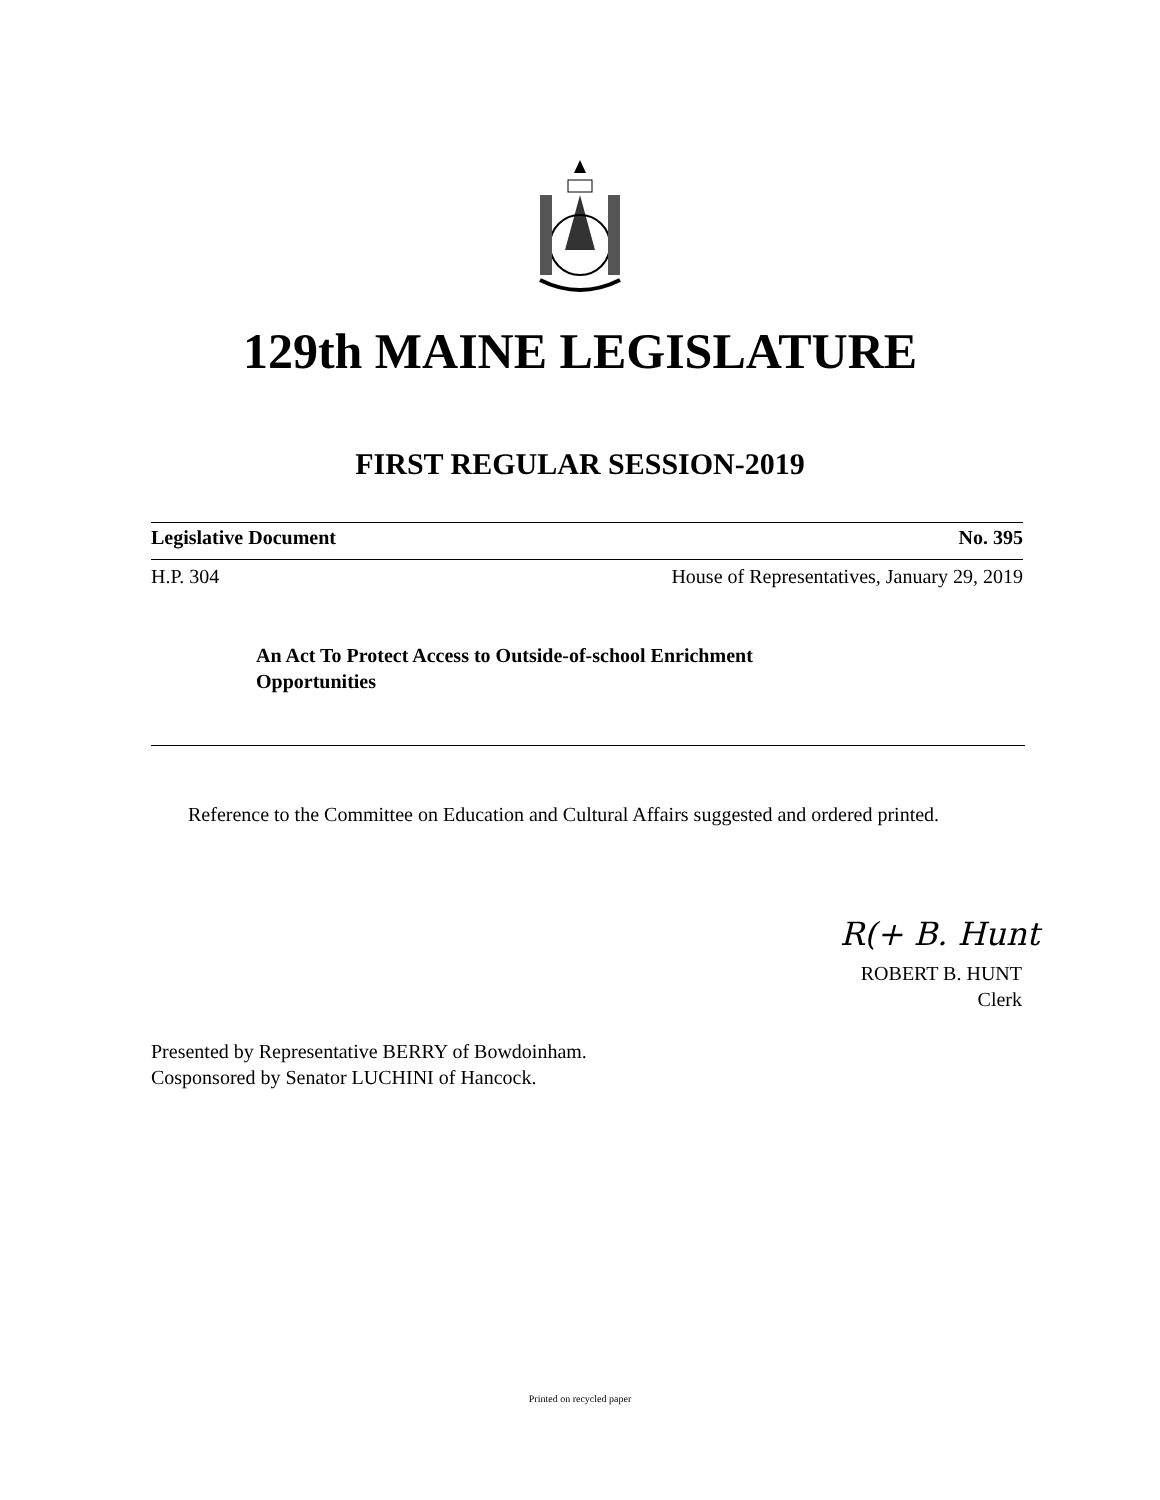129th MAINE LEGISLATURE
FIRST REGULAR SESSION-2019
Legislative Document No. 395
H.P. 304 House of Representatives, January 29, 2019
An Act To Protect Access to Outside-of-school Enrichment Opportunities
Reference to the Committee on Education and Cultural Affairs suggested and ordered printed.
R(+ B. Hunt
ROBERT B. HUNT
Clerk
Presented by Representative BERRY of Bowdoinham.
Cosponsored by Senator LUCHINI of Hancock.
Printed on recycled paper